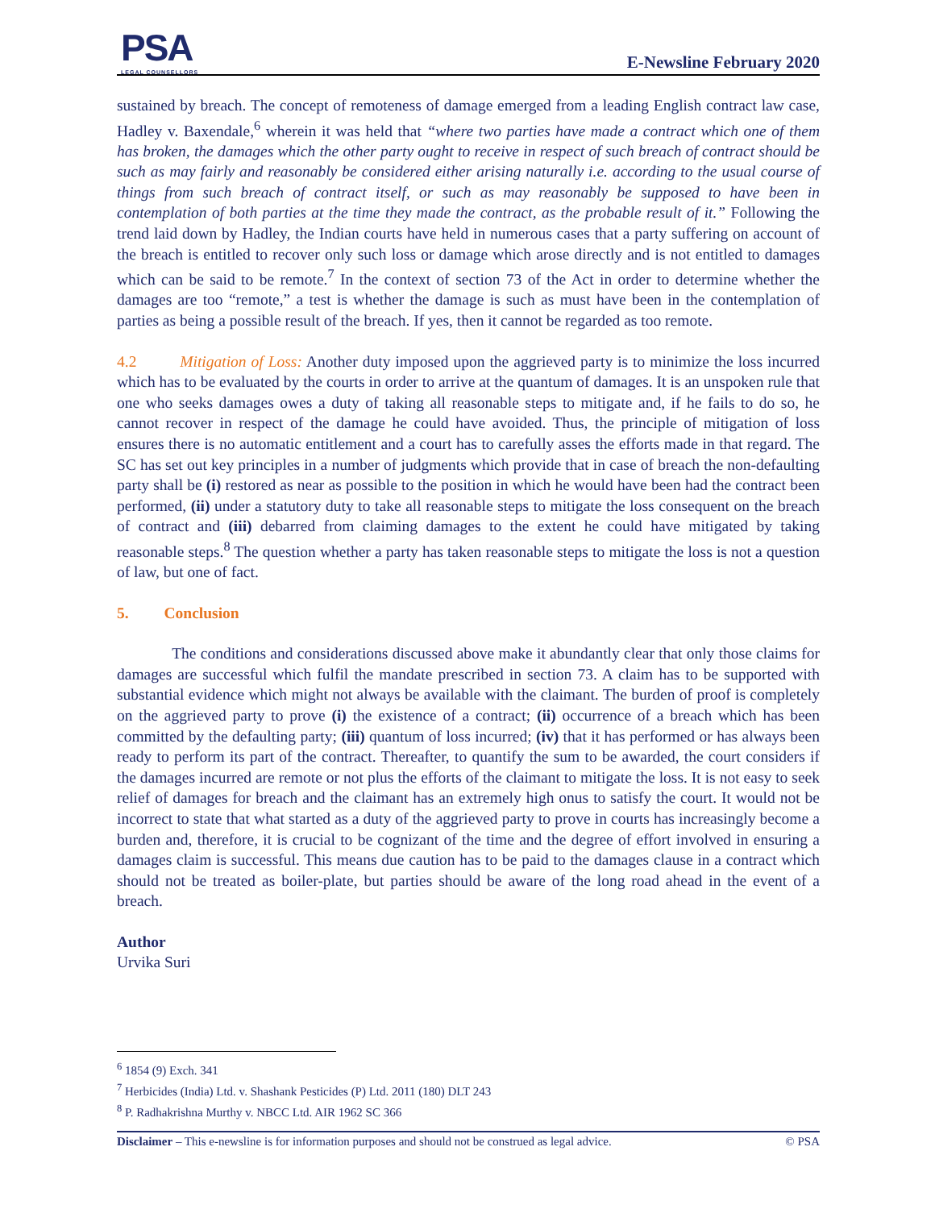PSA
LEGAL COUNSELLORS
E-Newsline February 2020
sustained by breach. The concept of remoteness of damage emerged from a leading English contract law case, Hadley v. Baxendale,<sup>6</sup> wherein it was held that “where two parties have made a contract which one of them has broken, the damages which the other party ought to receive in respect of such breach of contract should be such as may fairly and reasonably be considered either arising naturally i.e. according to the usual course of things from such breach of contract itself, or such as may reasonably be supposed to have been in contemplation of both parties at the time they made the contract, as the probable result of it.” Following the trend laid down by Hadley, the Indian courts have held in numerous cases that a party suffering on account of the breach is entitled to recover only such loss or damage which arose directly and is not entitled to damages which can be said to be remote.<sup>7</sup> In the context of section 73 of the Act in order to determine whether the damages are too “remote,” a test is whether the damage is such as must have been in the contemplation of parties as being a possible result of the breach. If yes, then it cannot be regarded as too remote.
4.2 Mitigation of Loss: Another duty imposed upon the aggrieved party is to minimize the loss incurred which has to be evaluated by the courts in order to arrive at the quantum of damages. It is an unspoken rule that one who seeks damages owes a duty of taking all reasonable steps to mitigate and, if he fails to do so, he cannot recover in respect of the damage he could have avoided. Thus, the principle of mitigation of loss ensures there is no automatic entitlement and a court has to carefully asses the efforts made in that regard. The SC has set out key principles in a number of judgments which provide that in case of breach the non-defaulting party shall be (i) restored as near as possible to the position in which he would have been had the contract been performed, (ii) under a statutory duty to take all reasonable steps to mitigate the loss consequent on the breach of contract and (iii) debarred from claiming damages to the extent he could have mitigated by taking reasonable steps.<sup>8</sup> The question whether a party has taken reasonable steps to mitigate the loss is not a question of law, but one of fact.
5. Conclusion
The conditions and considerations discussed above make it abundantly clear that only those claims for damages are successful which fulfil the mandate prescribed in section 73. A claim has to be supported with substantial evidence which might not always be available with the claimant. The burden of proof is completely on the aggrieved party to prove (i) the existence of a contract; (ii) occurrence of a breach which has been committed by the defaulting party; (iii) quantum of loss incurred; (iv) that it has performed or has always been ready to perform its part of the contract. Thereafter, to quantify the sum to be awarded, the court considers if the damages incurred are remote or not plus the efforts of the claimant to mitigate the loss. It is not easy to seek relief of damages for breach and the claimant has an extremely high onus to satisfy the court. It would not be incorrect to state that what started as a duty of the aggrieved party to prove in courts has increasingly become a burden and, therefore, it is crucial to be cognizant of the time and the degree of effort involved in ensuring a damages claim is successful. This means due caution has to be paid to the damages clause in a contract which should not be treated as boiler-plate, but parties should be aware of the long road ahead in the event of a breach.
Author
Urvika Suri
<sup>6</sup> 1854 (9) Exch. 341
<sup>7</sup> Herbicides (India) Ltd. v. Shashank Pesticides (P) Ltd. 2011 (180) DLT 243
<sup>8</sup> P. Radhakrishna Murthy v. NBCC Ltd. AIR 1962 SC 366
Disclaimer – This e-newsline is for information purposes and should not be construed as legal advice. © PSA